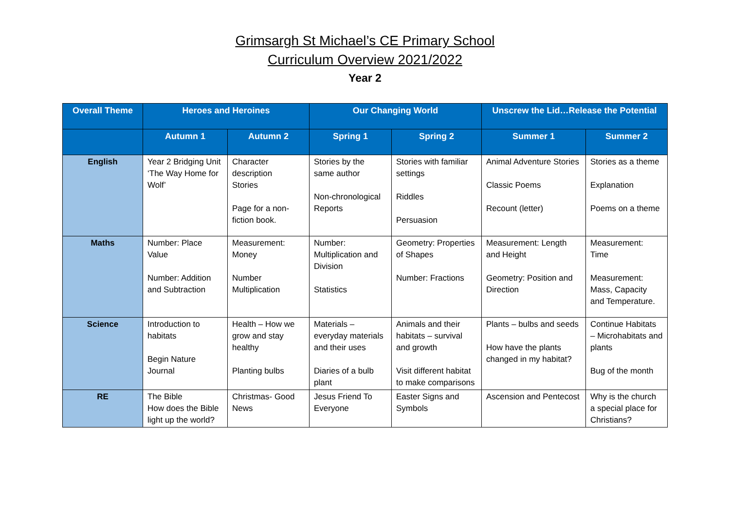Grimsargh St Michael’s CE Primary School
Curriculum Overview 2021/2022
Year 2
| Overall Theme | Heroes and Heroines | | Our Changing World | | Unscrew the Lid…Release the Potential | |
| --- | --- | --- | --- | --- | --- | --- |
| | Autumn 1 | Autumn 2 | Spring 1 | Spring 2 | Summer 1 | Summer 2 |
| English | Year 2 Bridging Unit ‘The Way Home for Wolf’ | Character description Stories Page for a non-fiction book. | Stories by the same author Non-chronological Reports | Stories with familiar settings Riddles Persuasion | Animal Adventure Stories Classic Poems Recount (letter) | Stories as a theme Explanation Poems on a theme |
| Maths | Number: Place Value Number: Addition and Subtraction | Measurement: Money Number Multiplication | Number: Multiplication and Division Statistics | Geometry: Properties of Shapes Number: Fractions | Measurement: Length and Height Geometry: Position and Direction | Measurement: Time Measurement: Mass, Capacity and Temperature. |
| Science | Introduction to habitats Begin Nature Journal | Health – How we grow and stay healthy Planting bulbs | Materials – everyday materials and their uses Diaries of a bulb plant | Animals and their habitats – survival and growth Visit different habitat to make comparisons | Plants – bulbs and seeds How have the plants changed in my habitat? | Continue Habitats – Microhabitats and plants Bug of the month |
| RE | The Bible How does the Bible light up the world? | Christmas- Good News | Jesus Friend To Everyone | Easter Signs and Symbols | Ascension and Pentecost | Why is the church a special place for Christians? |